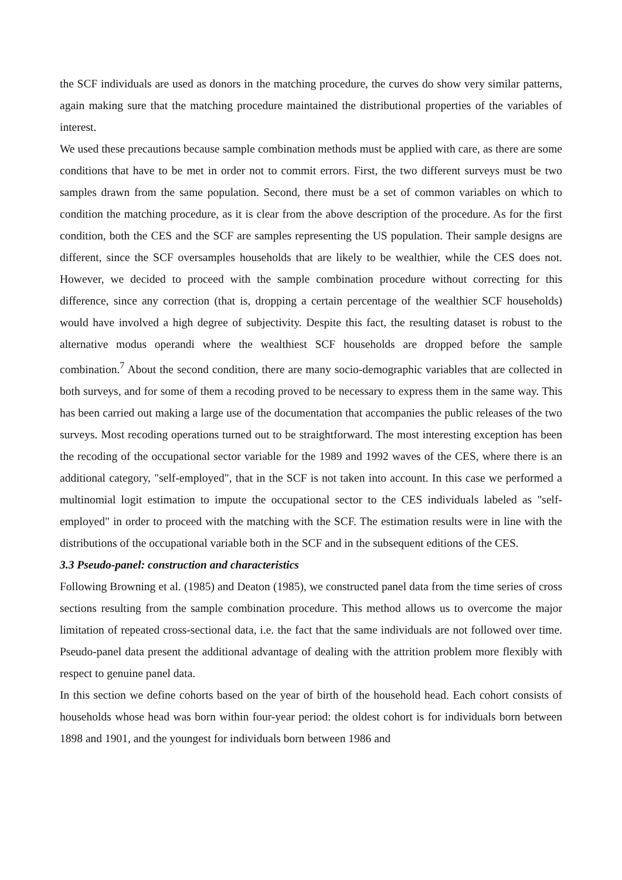the SCF individuals are used as donors in the matching procedure, the curves do show very similar patterns, again making sure that the matching procedure maintained the distributional properties of the variables of interest.
We used these precautions because sample combination methods must be applied with care, as there are some conditions that have to be met in order not to commit errors. First, the two different surveys must be two samples drawn from the same population. Second, there must be a set of common variables on which to condition the matching procedure, as it is clear from the above description of the procedure. As for the first condition, both the CES and the SCF are samples representing the US population. Their sample designs are different, since the SCF oversamples households that are likely to be wealthier, while the CES does not. However, we decided to proceed with the sample combination procedure without correcting for this difference, since any correction (that is, dropping a certain percentage of the wealthier SCF households) would have involved a high degree of subjectivity. Despite this fact, the resulting dataset is robust to the alternative modus operandi where the wealthiest SCF households are dropped before the sample combination.<sup>7</sup> About the second condition, there are many socio-demographic variables that are collected in both surveys, and for some of them a recoding proved to be necessary to express them in the same way. This has been carried out making a large use of the documentation that accompanies the public releases of the two surveys. Most recoding operations turned out to be straightforward. The most interesting exception has been the recoding of the occupational sector variable for the 1989 and 1992 waves of the CES, where there is an additional category, "self-employed", that in the SCF is not taken into account. In this case we performed a multinomial logit estimation to impute the occupational sector to the CES individuals labeled as "self-employed" in order to proceed with the matching with the SCF. The estimation results were in line with the distributions of the occupational variable both in the SCF and in the subsequent editions of the CES.
3.3 Pseudo-panel: construction and characteristics
Following Browning et al. (1985) and Deaton (1985), we constructed panel data from the time series of cross sections resulting from the sample combination procedure. This method allows us to overcome the major limitation of repeated cross-sectional data, i.e. the fact that the same individuals are not followed over time. Pseudo-panel data present the additional advantage of dealing with the attrition problem more flexibly with respect to genuine panel data.
In this section we define cohorts based on the year of birth of the household head. Each cohort consists of households whose head was born within four-year period: the oldest cohort is for individuals born between 1898 and 1901, and the youngest for individuals born between 1986 and